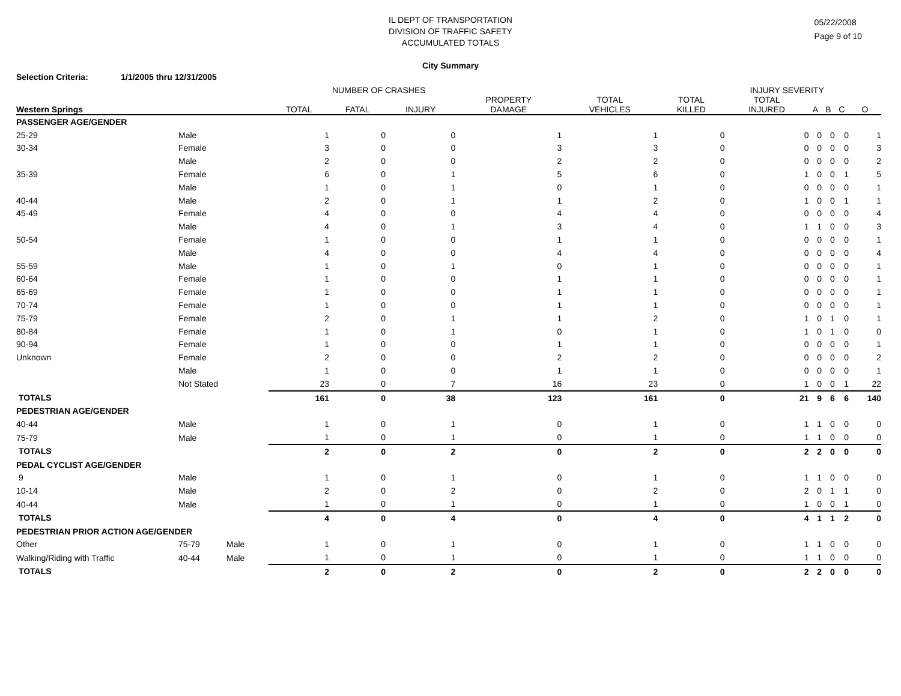IL DEPT OF TRANSPORTATION
DIVISION OF TRAFFIC SAFETY
ACCUMULATED TOTALS
City Summary
05/22/2008
Page 9 of 10
Selection Criteria: 1/1/2005 thru 12/31/2005
NUMBER OF CRASHES INJURY SEVERITY
| Western Springs | | | TOTAL | FATAL | INJURY | PROPERTY DAMAGE | TOTAL VEHICLES | TOTAL KILLED | TOTAL INJURED | A | B | C | O |
| --- | --- | --- | --- | --- | --- | --- | --- | --- | --- | --- | --- | --- | --- |
| PASSENGER AGE/GENDER | | | | | | | | | | | | | |
| 25-29 | Male | | 1 | 0 | 0 | 1 | 1 | 0 | 0 | 0 | 0 | 0 | 1 |
| 30-34 | Female | | 3 | 0 | 0 | 3 | 3 | 0 | 0 | 0 | 0 | 0 | 3 |
| | Male | | 2 | 0 | 0 | 2 | 2 | 0 | 0 | 0 | 0 | 0 | 2 |
| 35-39 | Female | | 6 | 0 | 1 | 5 | 6 | 0 | 1 | 0 | 0 | 1 | 5 |
| | Male | | 1 | 0 | 1 | 0 | 1 | 0 | 0 | 0 | 0 | 0 | 1 |
| 40-44 | Male | | 2 | 0 | 1 | 1 | 2 | 0 | 1 | 0 | 0 | 1 | 1 |
| 45-49 | Female | | 4 | 0 | 0 | 4 | 4 | 0 | 0 | 0 | 0 | 0 | 4 |
| | Male | | 4 | 0 | 1 | 3 | 4 | 0 | 1 | 1 | 0 | 0 | 3 |
| 50-54 | Female | | 1 | 0 | 0 | 1 | 1 | 0 | 0 | 0 | 0 | 0 | 1 |
| | Male | | 4 | 0 | 0 | 4 | 4 | 0 | 0 | 0 | 0 | 0 | 4 |
| 55-59 | Male | | 1 | 0 | 1 | 0 | 1 | 0 | 0 | 0 | 0 | 0 | 1 |
| 60-64 | Female | | 1 | 0 | 0 | 1 | 1 | 0 | 0 | 0 | 0 | 0 | 1 |
| 65-69 | Female | | 1 | 0 | 0 | 1 | 1 | 0 | 0 | 0 | 0 | 0 | 1 |
| 70-74 | Female | | 1 | 0 | 0 | 1 | 1 | 0 | 0 | 0 | 0 | 0 | 1 |
| 75-79 | Female | | 2 | 0 | 1 | 1 | 2 | 0 | 1 | 0 | 1 | 0 | 1 |
| 80-84 | Female | | 1 | 0 | 1 | 0 | 1 | 0 | 1 | 0 | 1 | 0 | 0 |
| 90-94 | Female | | 1 | 0 | 0 | 1 | 1 | 0 | 0 | 0 | 0 | 0 | 1 |
| Unknown | Female | | 2 | 0 | 0 | 2 | 2 | 0 | 0 | 0 | 0 | 0 | 2 |
| | Male | | 1 | 0 | 0 | 1 | 1 | 0 | 0 | 0 | 0 | 0 | 1 |
| | Not Stated | | 23 | 0 | 7 | 16 | 23 | 0 | 1 | 0 | 0 | 1 | 22 |
| TOTALS | | | 161 | 0 | 38 | 123 | 161 | 0 | 21 | 9 | 6 | 6 | 140 |
| PEDESTRIAN AGE/GENDER | | | | | | | | | | | | | |
| 40-44 | Male | | 1 | 0 | 1 | 0 | 1 | 0 | 1 | 1 | 0 | 0 | 0 |
| 75-79 | Male | | 1 | 0 | 1 | 0 | 1 | 0 | 1 | 1 | 0 | 0 | 0 |
| TOTALS | | | 2 | 0 | 2 | 0 | 2 | 0 | 2 | 2 | 0 | 0 | 0 |
| PEDAL CYCLIST AGE/GENDER | | | | | | | | | | | | | |
| 9 | Male | | 1 | 0 | 1 | 0 | 1 | 0 | 1 | 1 | 0 | 0 | 0 |
| 10-14 | Male | | 2 | 0 | 2 | 0 | 2 | 0 | 2 | 0 | 1 | 1 | 0 |
| 40-44 | Male | | 1 | 0 | 1 | 0 | 1 | 0 | 1 | 0 | 0 | 1 | 0 |
| TOTALS | | | 4 | 0 | 4 | 0 | 4 | 0 | 4 | 1 | 1 | 2 | 0 |
| PEDESTRIAN PRIOR ACTION AGE/GENDER | | | | | | | | | | | | | |
| Other | 75-79 | Male | 1 | 0 | 1 | 0 | 1 | 0 | 1 | 1 | 0 | 0 | 0 |
| Walking/Riding with Traffic | 40-44 | Male | 1 | 0 | 1 | 0 | 1 | 0 | 1 | 1 | 0 | 0 | 0 |
| TOTALS | | | 2 | 0 | 2 | 0 | 2 | 0 | 2 | 2 | 0 | 0 | 0 |